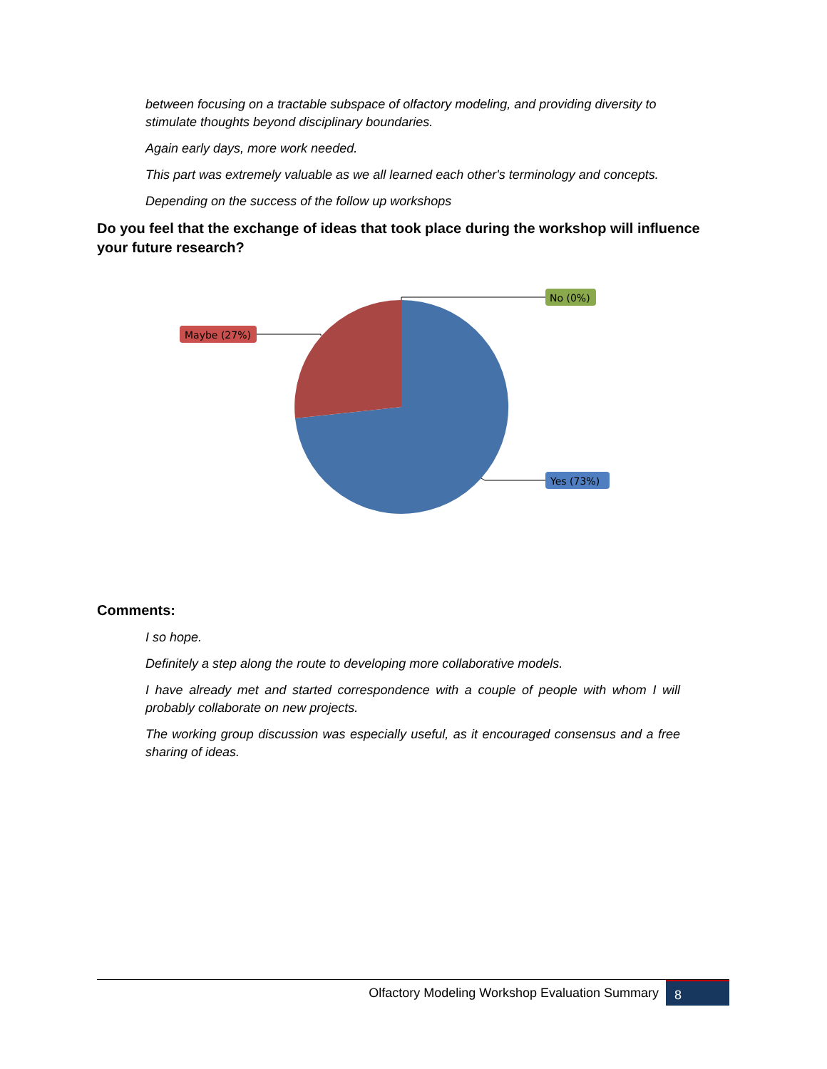between focusing on a tractable subspace of olfactory modeling, and providing diversity to stimulate thoughts beyond disciplinary boundaries.
Again early days, more work needed.
This part was extremely valuable as we all learned each other's terminology and concepts.
Depending on the success of the follow up workshops
Do you feel that the exchange of ideas that took place during the workshop will influence your future research?
No (0%)
Maybe (27%)
Yes (73%)
Comments:
I so hope.
Definitely a step along the route to developing more collaborative models.
I have already met and started correspondence with a couple of people with whom I will probably collaborate on new projects.
The working group discussion was especially useful, as it encouraged consensus and a free sharing of ideas.
Olfactory Modeling Workshop Evaluation Summary 8